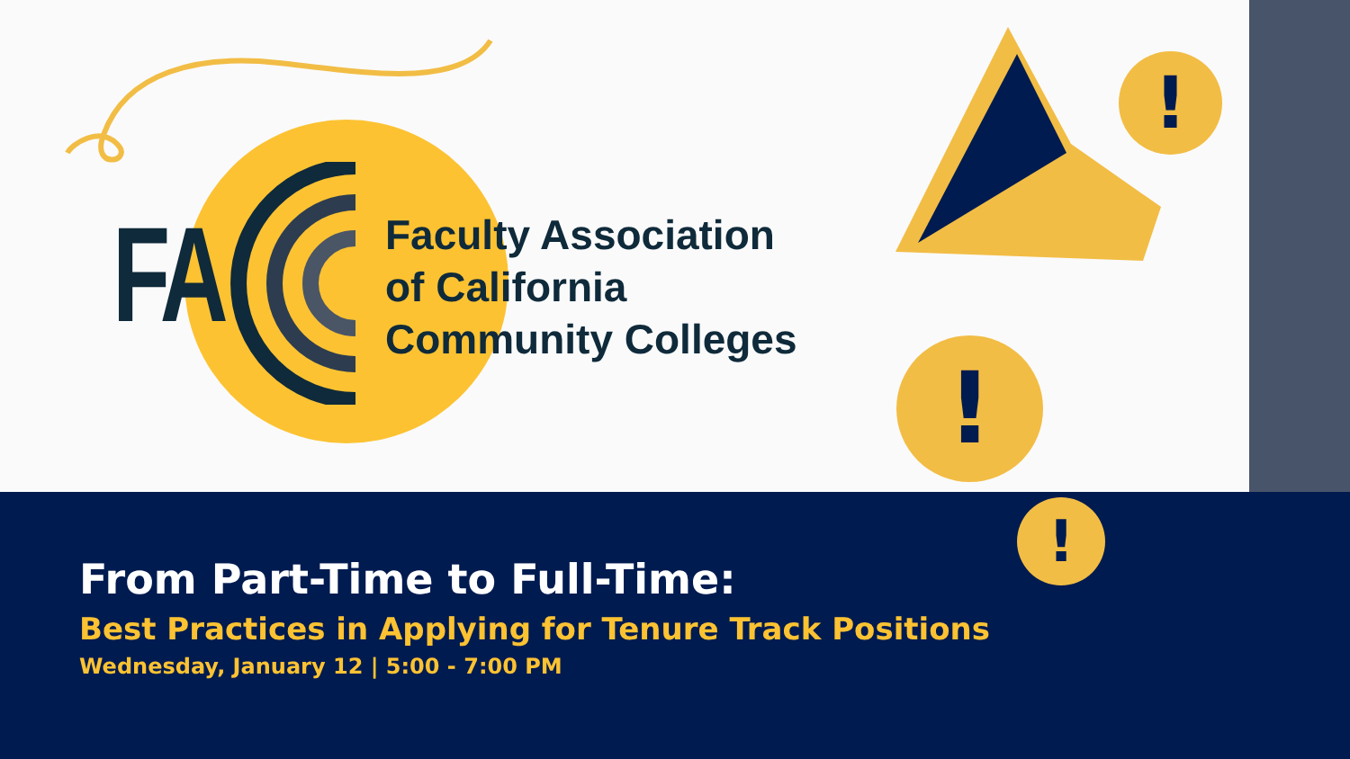FA
Faculty Association
of California
Community Colleges
!
!
!
From Part-Time to Full-Time:
Best Practices in Applying for Tenure Track Positions
Wednesday, January 12 | 5:00 - 7:00 PM